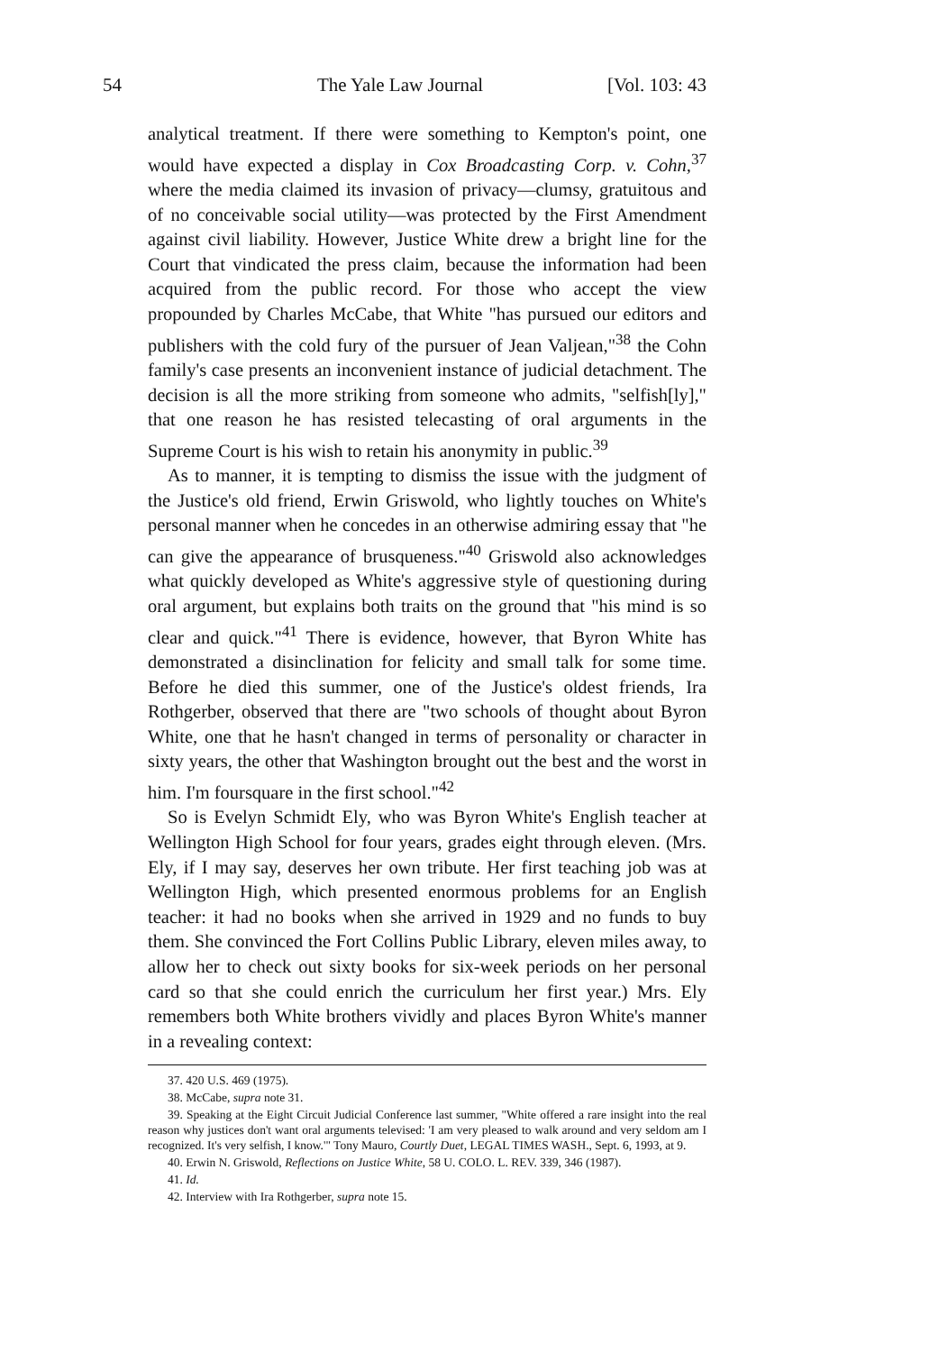54 The Yale Law Journal [Vol. 103: 43
analytical treatment. If there were something to Kempton's point, one would have expected a display in Cox Broadcasting Corp. v. Cohn,<sup>37</sup> where the media claimed its invasion of privacy—clumsy, gratuitous and of no conceivable social utility—was protected by the First Amendment against civil liability. However, Justice White drew a bright line for the Court that vindicated the press claim, because the information had been acquired from the public record. For those who accept the view propounded by Charles McCabe, that White "has pursued our editors and publishers with the cold fury of the pursuer of Jean Valjean,"<sup>38</sup> the Cohn family's case presents an inconvenient instance of judicial detachment. The decision is all the more striking from someone who admits, "selfish[ly]," that one reason he has resisted telecasting of oral arguments in the Supreme Court is his wish to retain his anonymity in public.<sup>39</sup>
As to manner, it is tempting to dismiss the issue with the judgment of the Justice's old friend, Erwin Griswold, who lightly touches on White's personal manner when he concedes in an otherwise admiring essay that "he can give the appearance of brusqueness."<sup>40</sup> Griswold also acknowledges what quickly developed as White's aggressive style of questioning during oral argument, but explains both traits on the ground that "his mind is so clear and quick."<sup>41</sup> There is evidence, however, that Byron White has demonstrated a disinclination for felicity and small talk for some time. Before he died this summer, one of the Justice's oldest friends, Ira Rothgerber, observed that there are "two schools of thought about Byron White, one that he hasn't changed in terms of personality or character in sixty years, the other that Washington brought out the best and the worst in him. I'm foursquare in the first school."<sup>42</sup>
So is Evelyn Schmidt Ely, who was Byron White's English teacher at Wellington High School for four years, grades eight through eleven. (Mrs. Ely, if I may say, deserves her own tribute. Her first teaching job was at Wellington High, which presented enormous problems for an English teacher: it had no books when she arrived in 1929 and no funds to buy them. She convinced the Fort Collins Public Library, eleven miles away, to allow her to check out sixty books for six-week periods on her personal card so that she could enrich the curriculum her first year.) Mrs. Ely remembers both White brothers vividly and places Byron White's manner in a revealing context:
37. 420 U.S. 469 (1975).
38. McCabe, supra note 31.
39. Speaking at the Eight Circuit Judicial Conference last summer, "White offered a rare insight into the real reason why justices don't want oral arguments televised: 'I am very pleased to walk around and very seldom am I recognized. It's very selfish, I know.'" Tony Mauro, Courtly Duet, LEGAL TIMES WASH., Sept. 6, 1993, at 9.
40. Erwin N. Griswold, Reflections on Justice White, 58 U. COLO. L. REV. 339, 346 (1987).
41. Id.
42. Interview with Ira Rothgerber, supra note 15.